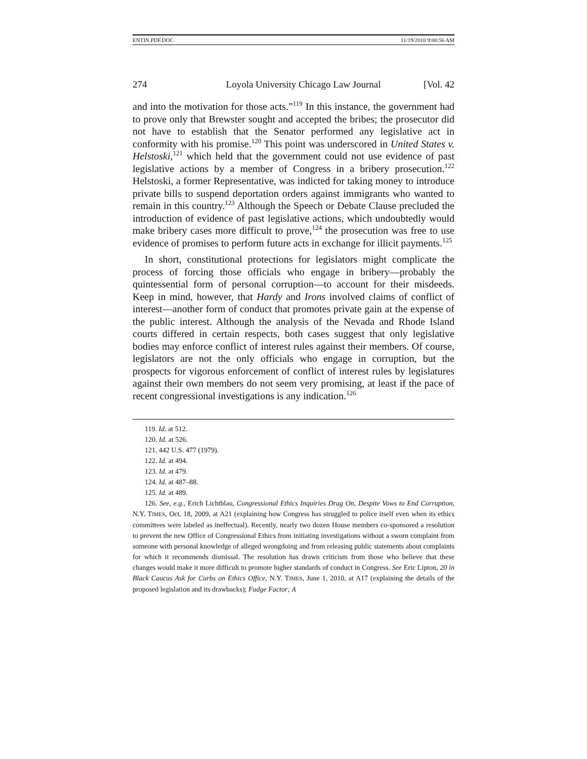ENTIN.PDF.DOC 11/19/2010 9:00:56 AM
274 Loyola University Chicago Law Journal [Vol. 42
and into the motivation for those acts.”<sup>119</sup> In this instance, the government had to prove only that Brewster sought and accepted the bribes; the prosecutor did not have to establish that the Senator performed any legislative act in conformity with his promise.<sup>120</sup> This point was underscored in United States v. Helstoski,<sup>121</sup> which held that the government could not use evidence of past legislative actions by a member of Congress in a bribery prosecution.<sup>122</sup> Helstoski, a former Representative, was indicted for taking money to introduce private bills to suspend deportation orders against immigrants who wanted to remain in this country.<sup>123</sup> Although the Speech or Debate Clause precluded the introduction of evidence of past legislative actions, which undoubtedly would make bribery cases more difficult to prove,<sup>124</sup> the prosecution was free to use evidence of promises to perform future acts in exchange for illicit payments.<sup>125</sup>
In short, constitutional protections for legislators might complicate the process of forcing those officials who engage in bribery—probably the quintessential form of personal corruption—to account for their misdeeds. Keep in mind, however, that Hardy and Irons involved claims of conflict of interest—another form of conduct that promotes private gain at the expense of the public interest. Although the analysis of the Nevada and Rhode Island courts differed in certain respects, both cases suggest that only legislative bodies may enforce conflict of interest rules against their members. Of course, legislators are not the only officials who engage in corruption, but the prospects for vigorous enforcement of conflict of interest rules by legislatures against their own members do not seem very promising, at least if the pace of recent congressional investigations is any indication.<sup>126</sup>
119. Id. at 512.
120. Id. at 526.
121. 442 U.S. 477 (1979).
122. Id. at 494.
123. Id. at 479.
124. Id. at 487–88.
125. Id. at 489.
126. See, e.g., Erich Lichtblau, Congressional Ethics Inquiries Drag On, Despite Vows to End Corruption, N.Y. TIMES, Oct. 18, 2009, at A21 (explaining how Congress has struggled to police itself even when its ethics committees were labeled as ineffectual). Recently, nearly two dozen House members co-sponsored a resolution to prevent the new Office of Congressional Ethics from initiating investigations without a sworn complaint from someone with personal knowledge of alleged wrongdoing and from releasing public statements about complaints for which it recommends dismissal. The resolution has drawn criticism from those who believe that these changes would make it more difficult to promote higher standards of conduct in Congress. See Eric Lipton, 20 in Black Caucus Ask for Curbs on Ethics Office, N.Y. TIMES, June 1, 2010, at A17 (explaining the details of the proposed legislation and its drawbacks); Fudge Factor; A